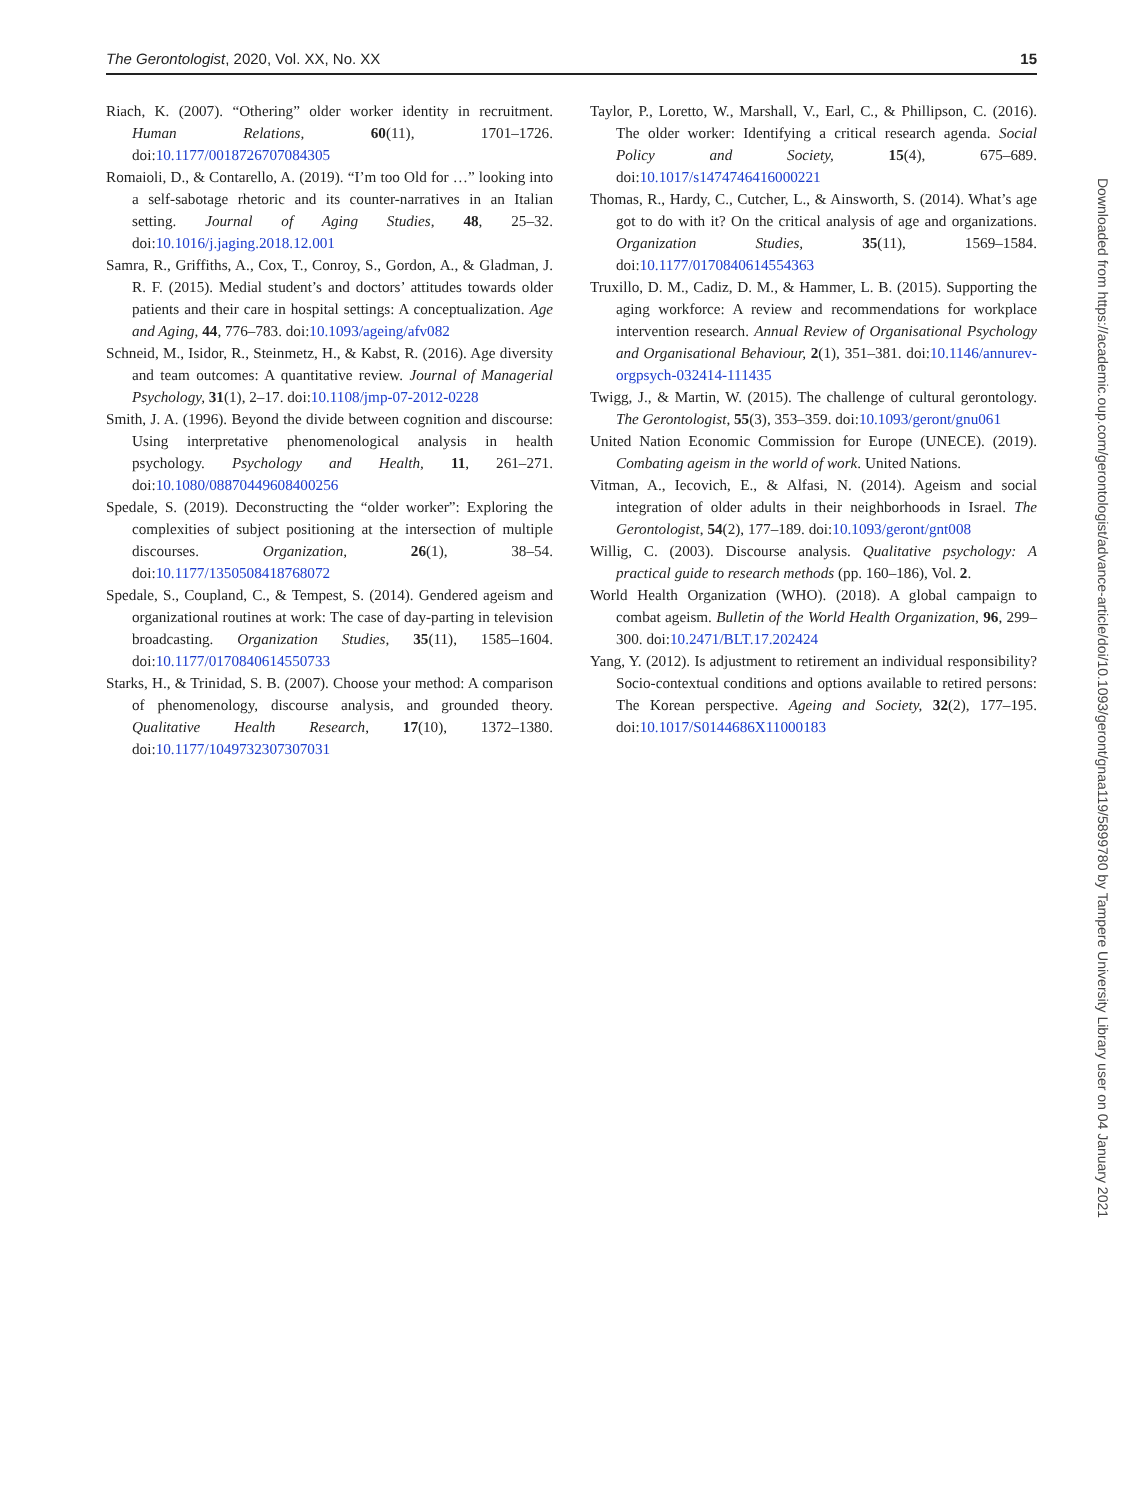The Gerontologist, 2020, Vol. XX, No. XX 15
Riach, K. (2007). “Othering” older worker identity in recruitment. Human Relations, 60(11), 1701–1726. doi:10.1177/0018726707084305
Romaioli, D., & Contarello, A. (2019). “I’m too Old for …” looking into a self-sabotage rhetoric and its counter-narratives in an Italian setting. Journal of Aging Studies, 48, 25–32. doi:10.1016/j.jaging.2018.12.001
Samra, R., Griffiths, A., Cox, T., Conroy, S., Gordon, A., & Gladman, J. R. F. (2015). Medial student’s and doctors’ attitudes towards older patients and their care in hospital settings: A conceptualization. Age and Aging, 44, 776–783. doi:10.1093/ageing/afv082
Schneid, M., Isidor, R., Steinmetz, H., & Kabst, R. (2016). Age diversity and team outcomes: A quantitative review. Journal of Managerial Psychology, 31(1), 2–17. doi:10.1108/jmp-07-2012-0228
Smith, J. A. (1996). Beyond the divide between cognition and discourse: Using interpretative phenomenological analysis in health psychology. Psychology and Health, 11, 261–271. doi:10.1080/08870449608400256
Spedale, S. (2019). Deconstructing the “older worker”: Exploring the complexities of subject positioning at the intersection of multiple discourses. Organization, 26(1), 38–54. doi:10.1177/1350508418768072
Spedale, S., Coupland, C., & Tempest, S. (2014). Gendered ageism and organizational routines at work: The case of day-parting in television broadcasting. Organization Studies, 35(11), 1585–1604. doi:10.1177/0170840614550733
Starks, H., & Trinidad, S. B. (2007). Choose your method: A comparison of phenomenology, discourse analysis, and grounded theory. Qualitative Health Research, 17(10), 1372–1380. doi:10.1177/1049732307307031
Taylor, P., Loretto, W., Marshall, V., Earl, C., & Phillipson, C. (2016). The older worker: Identifying a critical research agenda. Social Policy and Society, 15(4), 675–689. doi:10.1017/s1474746416000221
Thomas, R., Hardy, C., Cutcher, L., & Ainsworth, S. (2014). What’s age got to do with it? On the critical analysis of age and organizations. Organization Studies, 35(11), 1569–1584. doi:10.1177/0170840614554363
Truxillo, D. M., Cadiz, D. M., & Hammer, L. B. (2015). Supporting the aging workforce: A review and recommendations for workplace intervention research. Annual Review of Organisational Psychology and Organisational Behaviour, 2(1), 351–381. doi:10.1146/annurev-orgpsych-032414-111435
Twigg, J., & Martin, W. (2015). The challenge of cultural gerontology. The Gerontologist, 55(3), 353–359. doi:10.1093/geront/gnu061
United Nation Economic Commission for Europe (UNECE). (2019). Combating ageism in the world of work. United Nations.
Vitman, A., Iecovich, E., & Alfasi, N. (2014). Ageism and social integration of older adults in their neighborhoods in Israel. The Gerontologist, 54(2), 177–189. doi:10.1093/geront/gnt008
Willig, C. (2003). Discourse analysis. Qualitative psychology: A practical guide to research methods (pp. 160–186), Vol. 2.
World Health Organization (WHO). (2018). A global campaign to combat ageism. Bulletin of the World Health Organization, 96, 299–300. doi:10.2471/BLT.17.202424
Yang, Y. (2012). Is adjustment to retirement an individual responsibility? Socio-contextual conditions and options available to retired persons: The Korean perspective. Ageing and Society, 32(2), 177–195. doi:10.1017/S0144686X11000183
Downloaded from https://academic.oup.com/gerontologist/advance-article/doi/10.1093/geront/gnaa119/5899780 by Tampere University Library user on 04 January 2021